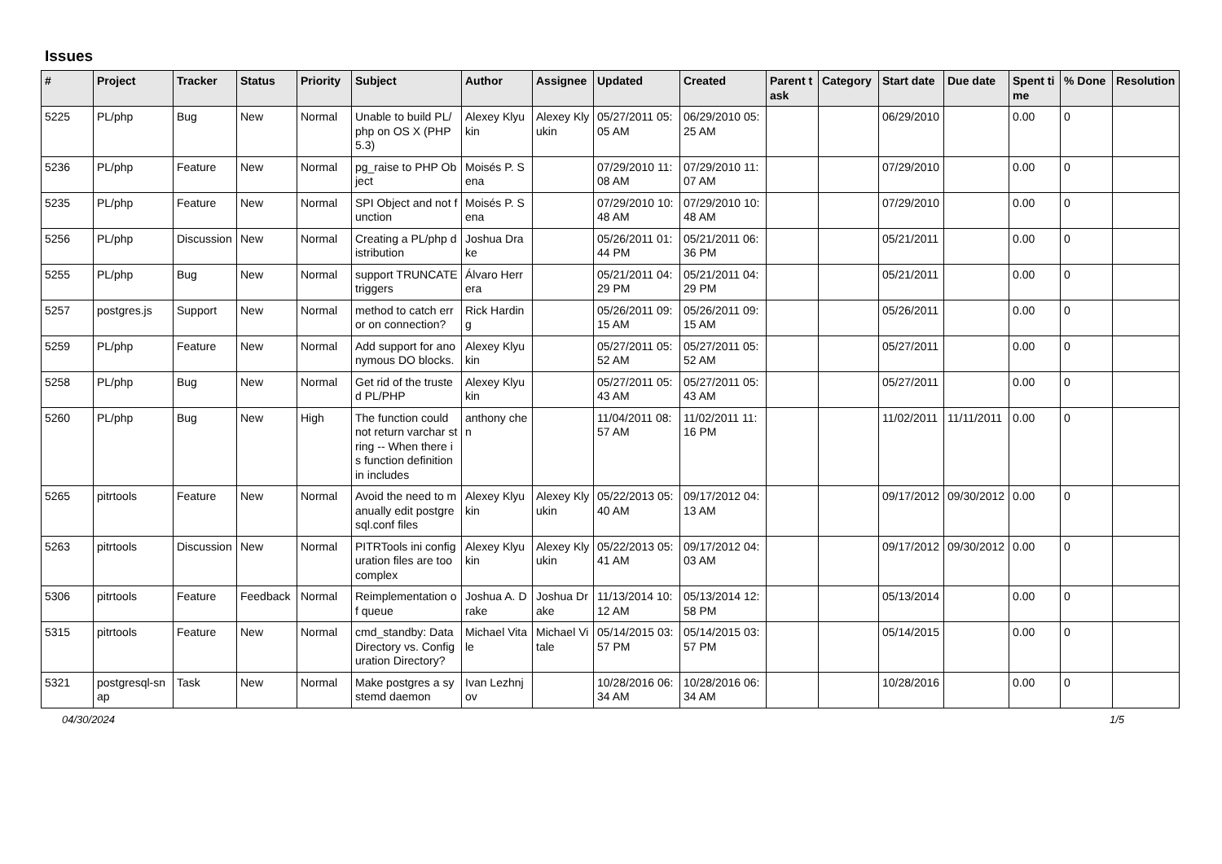Issues
| # | Project | Tracker | Status | Priority | Subject | Author | Assignee | Updated | Created | Parent task | Category | Start date | Due date | Spent time | % Done | Resolution |
| --- | --- | --- | --- | --- | --- | --- | --- | --- | --- | --- | --- | --- | --- | --- | --- | --- |
| 5225 | PL/php | Bug | New | Normal | Unable to build PL/php on OS X (PHP 5.3) | Alexey Klyukin | Alexey Klyukin | 05/27/2011 05:05 AM | 06/29/2010 05:25 AM | | | 06/29/2010 | | 0.00 | 0 | |
| 5236 | PL/php | Feature | New | Normal | pg_raise to PHP Object | Moisés P. Sena | | 07/29/2010 11:08 AM | 07/29/2010 11:07 AM | | | 07/29/2010 | | 0.00 | 0 | |
| 5235 | PL/php | Feature | New | Normal | SPI Object and not function | Moisés P. Sena | | 07/29/2010 10:48 AM | 07/29/2010 10:48 AM | | | 07/29/2010 | | 0.00 | 0 | |
| 5256 | PL/php | Discussion | New | Normal | Creating a PL/php distribution | Joshua Drake | | 05/26/2011 01:44 PM | 05/21/2011 06:36 PM | | | 05/21/2011 | | 0.00 | 0 | |
| 5255 | PL/php | Bug | New | Normal | support TRUNCATE triggers | Álvaro Herrera | | 05/21/2011 04:29 PM | 05/21/2011 04:29 PM | | | 05/21/2011 | | 0.00 | 0 | |
| 5257 | postgres.js | Support | New | Normal | method to catch error on connection? | Rick Harding | | 05/26/2011 09:15 AM | 05/26/2011 09:15 AM | | | 05/26/2011 | | 0.00 | 0 | |
| 5259 | PL/php | Feature | New | Normal | Add support for anonymous DO blocks. | Alexey Klyukin | | 05/27/2011 05:52 AM | 05/27/2011 05:52 AM | | | 05/27/2011 | | 0.00 | 0 | |
| 5258 | PL/php | Bug | New | Normal | Get rid of the trusted PL/PHP | Alexey Klyukin | | 05/27/2011 05:43 AM | 05/27/2011 05:43 AM | | | 05/27/2011 | | 0.00 | 0 | |
| 5260 | PL/php | Bug | New | High | The function could not return varchar string -- When there is function definition in includes | anthony chen | | 11/04/2011 08:57 AM | 11/02/2011 11:16 PM | | | 11/02/2011 | 11/11/2011 | 0.00 | 0 | |
| 5265 | pitrtools | Feature | New | Normal | Avoid the need to manually edit postgresql.conf files | Alexey Klyukin | Alexey Klyukin | 05/22/2013 05:40 AM | 09/17/2012 04:13 AM | | | 09/17/2012 | 09/30/2012 | 0.00 | 0 | |
| 5263 | pitrtools | Discussion | New | Normal | PITRTools ini configuration files are too complex | Alexey Klyukin | Alexey Klyukin | 05/22/2013 05:41 AM | 09/17/2012 04:03 AM | | | 09/17/2012 | 09/30/2012 | 0.00 | 0 | |
| 5306 | pitrtools | Feature | Feedback | Normal | Reimplementation of queue | Joshua A. Drake | Joshua Drake | 11/13/2014 10:12 AM | 05/13/2014 12:58 PM | | | 05/13/2014 | | 0.00 | 0 | |
| 5315 | pitrtools | Feature | New | Normal | cmd_standby: Data Directory vs. Configuration Directory? | Michael Vitale | Michael Vitale | 05/14/2015 03:57 PM | 05/14/2015 03:57 PM | | | 05/14/2015 | | 0.00 | 0 | |
| 5321 | postgresql-snap | Task | New | Normal | Make postgres a systemd daemon | Ivan Lezhnjov | | 10/28/2016 06:34 AM | 10/28/2016 06:34 AM | | | 10/28/2016 | | 0.00 | 0 | |
04/30/2024 1/5